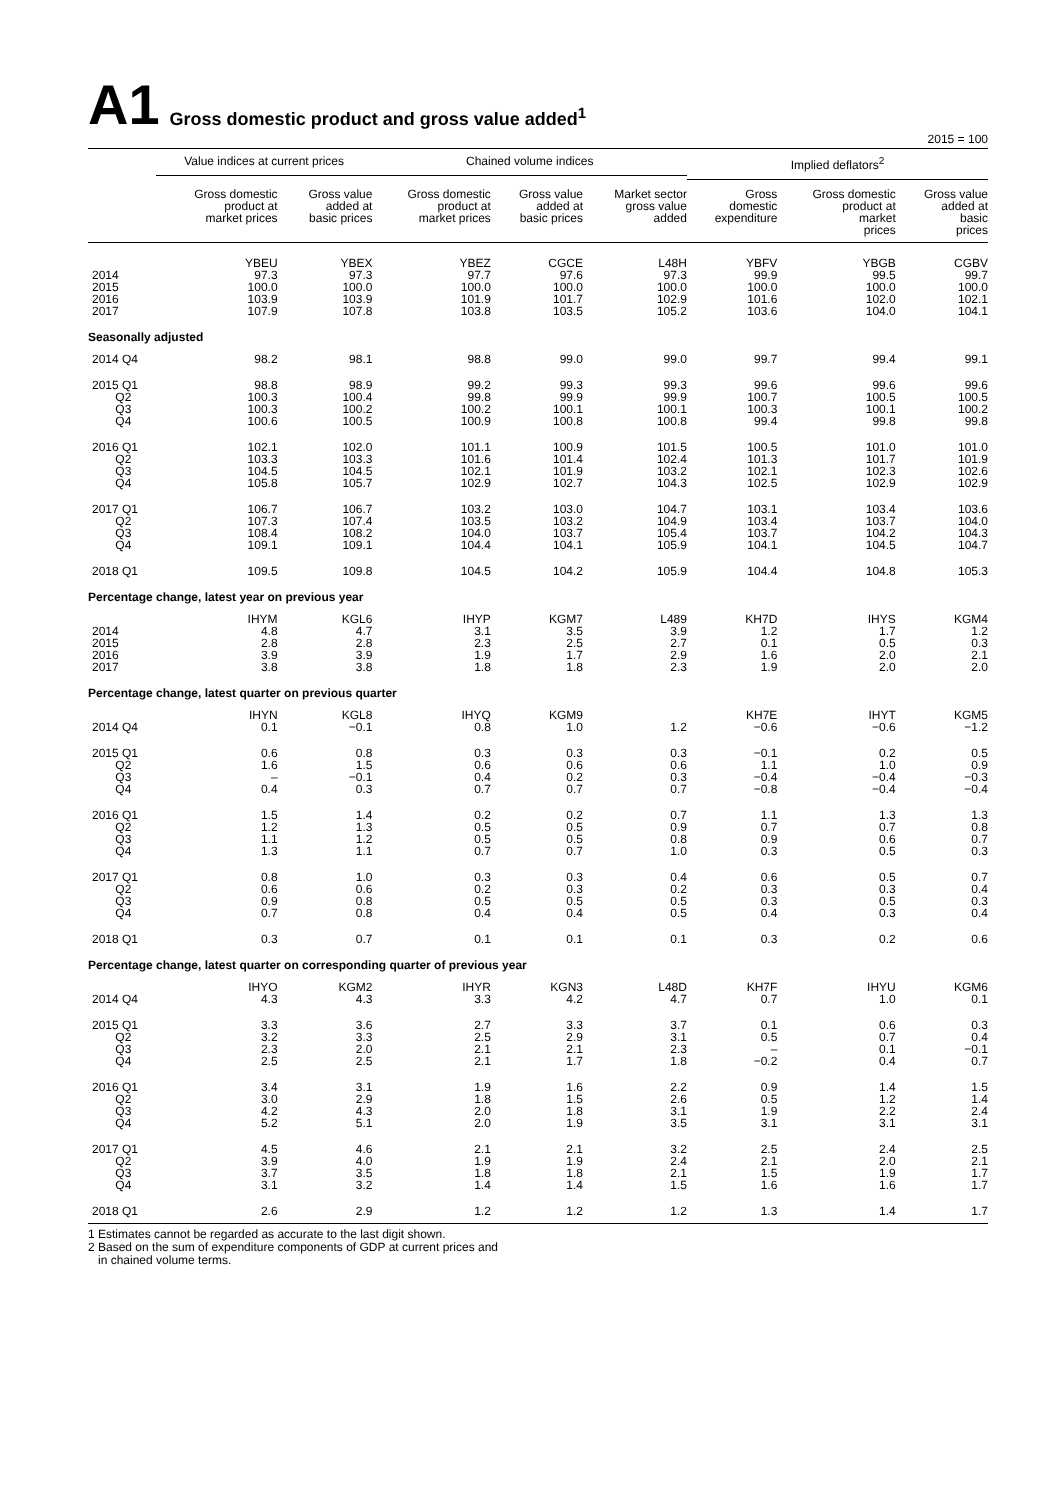A1 Gross domestic product and gross value added<sup>1</sup>
2015 = 100
| | Value indices at current prices | | Chained volume indices | | | Implied deflators<sup>2</sup> | | |
| --- | --- | --- | --- | --- | --- | --- | --- | --- |
| | Gross domestic product at market prices | Gross value added at basic prices | Gross domestic product at market prices | Gross value added at basic prices | Market sector gross value added | Gross domestic expenditure | Gross domestic product at market prices | Gross value added at basic prices |
| 2014 2015 2016 2017 | YBEU 97.3 100.0 103.9 107.9 | YBEX 97.3 100.0 103.9 107.8 | YBEZ 97.7 100.0 101.9 103.8 | CGCE 97.6 100.0 101.7 103.5 | L48H 97.3 100.0 102.9 105.2 | YBFV 99.9 100.0 101.6 103.6 | YBGB 99.5 100.0 102.0 104.0 | CGBV 99.7 100.0 102.1 104.1 |
| Seasonally adjusted | | | | | | | | |
| 2014 Q4 | 98.2 | 98.1 | 98.8 | 99.0 | 99.0 | 99.7 | 99.4 | 99.1 |
| 2015 Q1 Q2 Q3 Q4 | 98.8 100.3 100.3 100.6 | 98.9 100.4 100.2 100.5 | 99.2 99.8 100.2 100.9 | 99.3 99.9 100.1 100.8 | 99.3 99.9 100.1 100.8 | 99.6 100.7 100.3 99.4 | 99.6 100.5 100.1 99.8 | 99.6 100.5 100.2 99.8 |
| 2016 Q1 Q2 Q3 Q4 | 102.1 103.3 104.5 105.8 | 102.0 103.3 104.5 105.7 | 101.1 101.6 102.1 102.9 | 100.9 101.4 101.9 102.7 | 101.5 102.4 103.2 104.3 | 100.5 101.3 102.1 102.5 | 101.0 101.7 102.3 102.9 | 101.0 101.9 102.6 102.9 |
| 2017 Q1 Q2 Q3 Q4 | 106.7 107.3 108.4 109.1 | 106.7 107.4 108.2 109.1 | 103.2 103.5 104.0 104.4 | 103.0 103.2 103.7 104.1 | 104.7 104.9 105.4 105.9 | 103.1 103.4 103.7 104.1 | 103.4 103.7 104.2 104.5 | 103.6 104.0 104.3 104.7 |
| 2018 Q1 | 109.5 | 109.8 | 104.5 | 104.2 | 105.9 | 104.4 | 104.8 | 105.3 |
| Percentage change, latest year on previous year | | | | | | | | |
| 2014 2015 2016 2017 | IHYM 4.8 2.8 3.9 3.8 | KGL6 4.7 2.8 3.9 3.8 | IHYP 3.1 2.3 1.9 1.8 | KGM7 3.5 2.5 1.7 1.8 | L489 3.9 2.7 2.9 2.3 | KH7D 1.2 0.1 1.6 1.9 | IHYS 1.7 0.5 2.0 2.0 | KGM4 1.2 0.3 2.1 2.0 |
| Percentage change, latest quarter on previous quarter | | | | | | | | |
| 2014 Q4 | IHYN 0.1 | KGL8 −0.1 | IHYQ 0.8 | KGM9 1.0 | 1.2 | KH7E −0.6 | IHYT −0.6 | KGM5 −1.2 |
| 2015 Q1 Q2 Q3 Q4 | 0.6 1.6 – 0.4 | 0.8 1.5 −0.1 0.3 | 0.3 0.6 0.4 0.7 | 0.3 0.6 0.2 0.7 | 0.3 0.6 0.3 0.7 | −0.1 1.1 −0.4 −0.8 | 0.2 1.0 −0.4 −0.4 | 0.5 0.9 −0.3 −0.4 |
| 2016 Q1 Q2 Q3 Q4 | 1.5 1.2 1.1 1.3 | 1.4 1.3 1.2 1.1 | 0.2 0.5 0.5 0.7 | 0.2 0.5 0.5 0.7 | 0.7 0.9 0.8 1.0 | 1.1 0.7 0.9 0.3 | 1.3 0.7 0.6 0.5 | 1.3 0.8 0.7 0.3 |
| 2017 Q1 Q2 Q3 Q4 | 0.8 0.6 0.9 0.7 | 1.0 0.6 0.8 0.8 | 0.3 0.2 0.5 0.4 | 0.3 0.3 0.5 0.4 | 0.4 0.2 0.5 0.5 | 0.6 0.3 0.3 0.4 | 0.5 0.3 0.5 0.3 | 0.7 0.4 0.3 0.4 |
| 2018 Q1 | 0.3 | 0.7 | 0.1 | 0.1 | 0.1 | 0.3 | 0.2 | 0.6 |
| Percentage change, latest quarter on corresponding quarter of previous year | | | | | | | | |
| 2014 Q4 | IHYO 4.3 | KGM2 4.3 | IHYR 3.3 | KGN3 4.2 | L48D 4.7 | KH7F 0.7 | IHYU 1.0 | KGM6 0.1 |
| 2015 Q1 Q2 Q3 Q4 | 3.3 3.2 2.3 2.5 | 3.6 3.3 2.0 2.5 | 2.7 2.5 2.1 2.1 | 3.3 2.9 2.1 1.7 | 3.7 3.1 2.3 1.8 | 0.1 0.5 – −0.2 | 0.6 0.7 0.1 0.4 | 0.3 0.4 −0.1 0.7 |
| 2016 Q1 Q2 Q3 Q4 | 3.4 3.0 4.2 5.2 | 3.1 2.9 4.3 5.1 | 1.9 1.8 2.0 2.0 | 1.6 1.5 1.8 1.9 | 2.2 2.6 3.1 3.5 | 0.9 0.5 1.9 3.1 | 1.4 1.2 2.2 3.1 | 1.5 1.4 2.4 3.1 |
| 2017 Q1 Q2 Q3 Q4 | 4.5 3.9 3.7 3.1 | 4.6 4.0 3.5 3.2 | 2.1 1.9 1.8 1.4 | 2.1 1.9 1.8 1.4 | 3.2 2.4 2.1 1.5 | 2.5 2.1 1.5 1.6 | 2.4 2.0 1.9 1.6 | 2.5 2.1 1.7 1.7 |
| 2018 Q1 | 2.6 | 2.9 | 1.2 | 1.2 | 1.2 | 1.3 | 1.4 | 1.7 |
1 Estimates cannot be regarded as accurate to the last digit shown.
2 Based on the sum of expenditure components of GDP at current prices and
in chained volume terms.